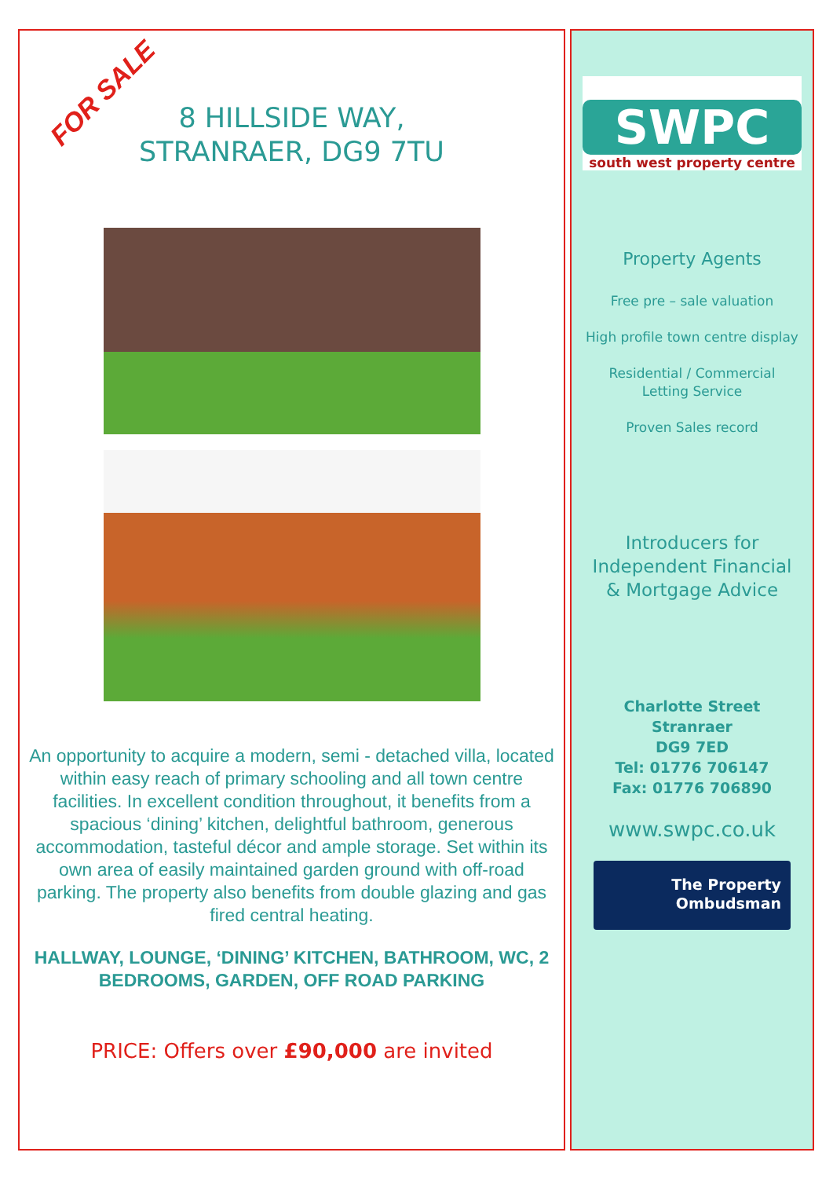FOR SALE
8 HILLSIDE WAY,
STRANRAER, DG9 7TU
An opportunity to acquire a modern, semi - detached villa, located within easy reach of primary schooling and all town centre facilities. In excellent condition throughout, it benefits from a spacious ‘dining’ kitchen, delightful bathroom, generous accommodation, tasteful décor and ample storage. Set within its own area of easily maintained garden ground with off-road parking. The property also benefits from double glazing and gas fired central heating.
HALLWAY, LOUNGE, ‘DINING’ KITCHEN, BATHROOM, WC, 2 BEDROOMS, GARDEN, OFF ROAD PARKING
PRICE: Offers over £90,000 are invited
SWPC
south west property centre
Property Agents
Free pre – sale valuation
High profile town centre display
Residential / Commercial
Letting Service
Proven Sales record
Introducers for
Independent Financial
& Mortgage Advice
Charlotte Street
Stranraer
DG9 7ED
Tel: 01776 706147
Fax: 01776 706890
www.swpc.co.uk
The Property
Ombudsman